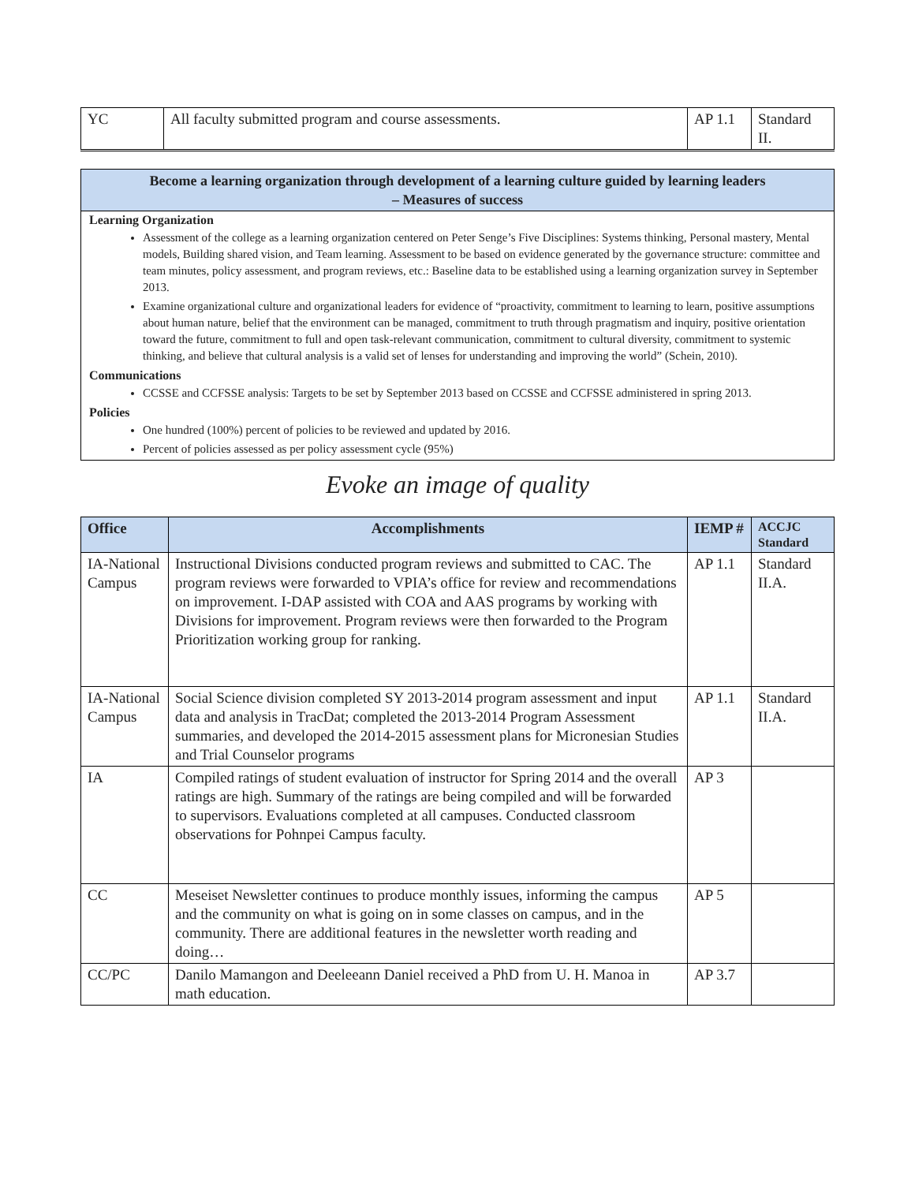| YC | All faculty submitted program and course assessments. | AP 1.1 | Standard II. |
Become a learning organization through development of a learning culture guided by learning leaders
– Measures of success
Learning Organization
Assessment of the college as a learning organization centered on Peter Senge’s Five Disciplines: Systems thinking, Personal mastery, Mental models, Building shared vision, and Team learning. Assessment to be based on evidence generated by the governance structure: committee and team minutes, policy assessment, and program reviews, etc.: Baseline data to be established using a learning organization survey in September 2013.
Examine organizational culture and organizational leaders for evidence of “proactivity, commitment to learning to learn, positive assumptions about human nature, belief that the environment can be managed, commitment to truth through pragmatism and inquiry, positive orientation toward the future, commitment to full and open task-relevant communication, commitment to cultural diversity, commitment to systemic thinking, and believe that cultural analysis is a valid set of lenses for understanding and improving the world” (Schein, 2010).
Communications
CCSSE and CCFSSE analysis: Targets to be set by September 2013 based on CCSSE and CCFSSE administered in spring 2013.
Policies
One hundred (100%) percent of policies to be reviewed and updated by 2016.
Percent of policies assessed as per policy assessment cycle (95%)
Evoke an image of quality
| Office | Accomplishments | IEMP # | ACCJC Standard |
| --- | --- | --- | --- |
| IA-National Campus | Instructional Divisions conducted program reviews and submitted to CAC. The program reviews were forwarded to VPIA’s office for review and recommendations on improvement. I-DAP assisted with COA and AAS programs by working with Divisions for improvement. Program reviews were then forwarded to the Program Prioritization working group for ranking. | AP 1.1 | Standard II.A. |
| IA-National Campus | Social Science division completed SY 2013-2014 program assessment and input data and analysis in TracDat; completed the 2013-2014 Program Assessment summaries, and developed the 2014-2015 assessment plans for Micronesian Studies and Trial Counselor programs | AP 1.1 | Standard II.A. |
| IA | Compiled ratings of student evaluation of instructor for Spring 2014 and the overall ratings are high. Summary of the ratings are being compiled and will be forwarded to supervisors. Evaluations completed at all campuses. Conducted classroom observations for Pohnpei Campus faculty. | AP 3 | |
| CC | Meseiset Newsletter continues to produce monthly issues, informing the campus and the community on what is going on in some classes on campus, and in the community. There are additional features in the newsletter worth reading and doing… | AP 5 | |
| CC/PC | Danilo Mamangon and Deeleeann Daniel received a PhD from U. H. Manoa in math education. | AP 3.7 | |